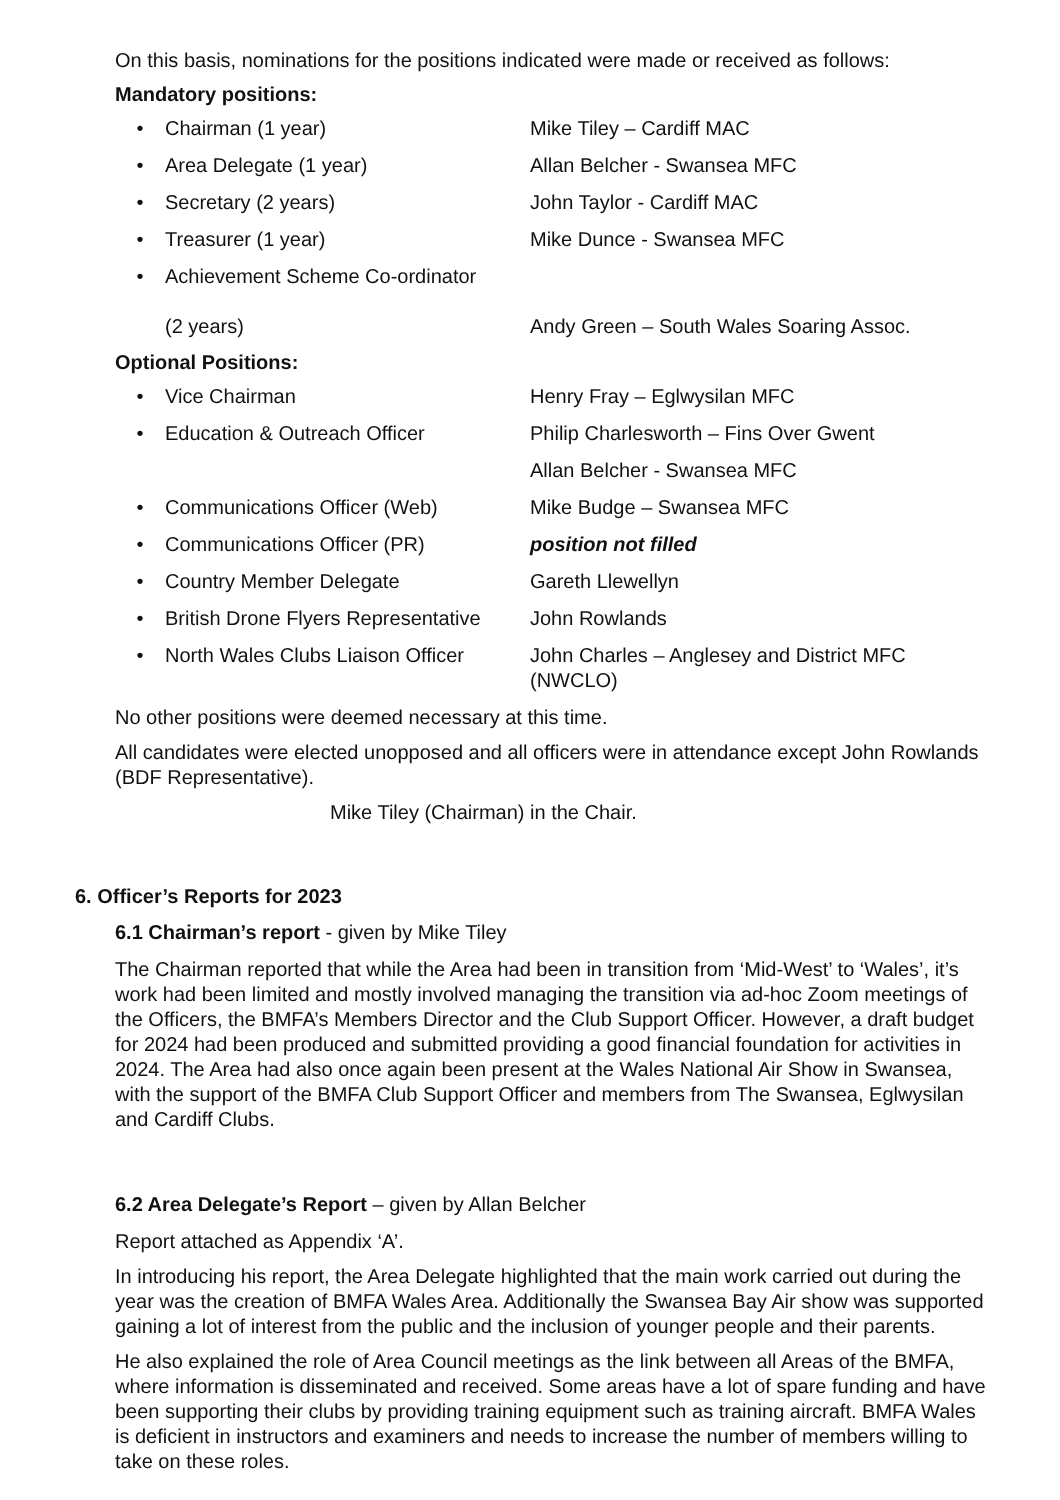On this basis, nominations for the positions indicated were made or received as follows:
Mandatory positions:
• Chairman (1 year) Mike Tiley – Cardiff MAC
• Area Delegate (1 year) Allan Belcher - Swansea MFC
• Secretary (2 years) John Taylor - Cardiff MAC
• Treasurer (1 year) Mike Dunce - Swansea MFC
• Achievement Scheme Co-ordinator
(2 years)
Andy Green – South Wales Soaring Assoc.
Optional Positions:
• Vice Chairman Henry Fray – Eglwysilan MFC
• Education & Outreach Officer Philip Charlesworth – Fins Over Gwent
Allan Belcher - Swansea MFC
• Communications Officer (Web) Mike Budge – Swansea MFC
• Communications Officer (PR) position not filled
• Country Member Delegate Gareth Llewellyn
• British Drone Flyers Representative John Rowlands
• North Wales Clubs Liaison Officer John Charles – Anglesey and District MFC (NWCLO)
No other positions were deemed necessary at this time.
All candidates were elected unopposed and all officers were in attendance except John Rowlands (BDF Representative).
Mike Tiley (Chairman) in the Chair.
6. Officer’s Reports for 2023
6.1 Chairman’s report - given by Mike Tiley
The Chairman reported that while the Area had been in transition from ‘Mid-West’ to ‘Wales’, it’s work had been limited and mostly involved managing the transition via ad-hoc Zoom meetings of the Officers, the BMFA’s Members Director and the Club Support Officer. However, a draft budget for 2024 had been produced and submitted providing a good financial foundation for activities in 2024. The Area had also once again been present at the Wales National Air Show in Swansea, with the support of the BMFA Club Support Officer and members from The Swansea, Eglwysilan and Cardiff Clubs.
6.2 Area Delegate’s Report – given by Allan Belcher
Report attached as Appendix ‘A’.
In introducing his report, the Area Delegate highlighted that the main work carried out during the year was the creation of BMFA Wales Area. Additionally the Swansea Bay Air show was supported gaining a lot of interest from the public and the inclusion of younger people and their parents.
He also explained the role of Area Council meetings as the link between all Areas of the BMFA, where information is disseminated and received. Some areas have a lot of spare funding and have been supporting their clubs by providing training equipment such as training aircraft. BMFA Wales is deficient in instructors and examiners and needs to increase the number of members willing to take on these roles.